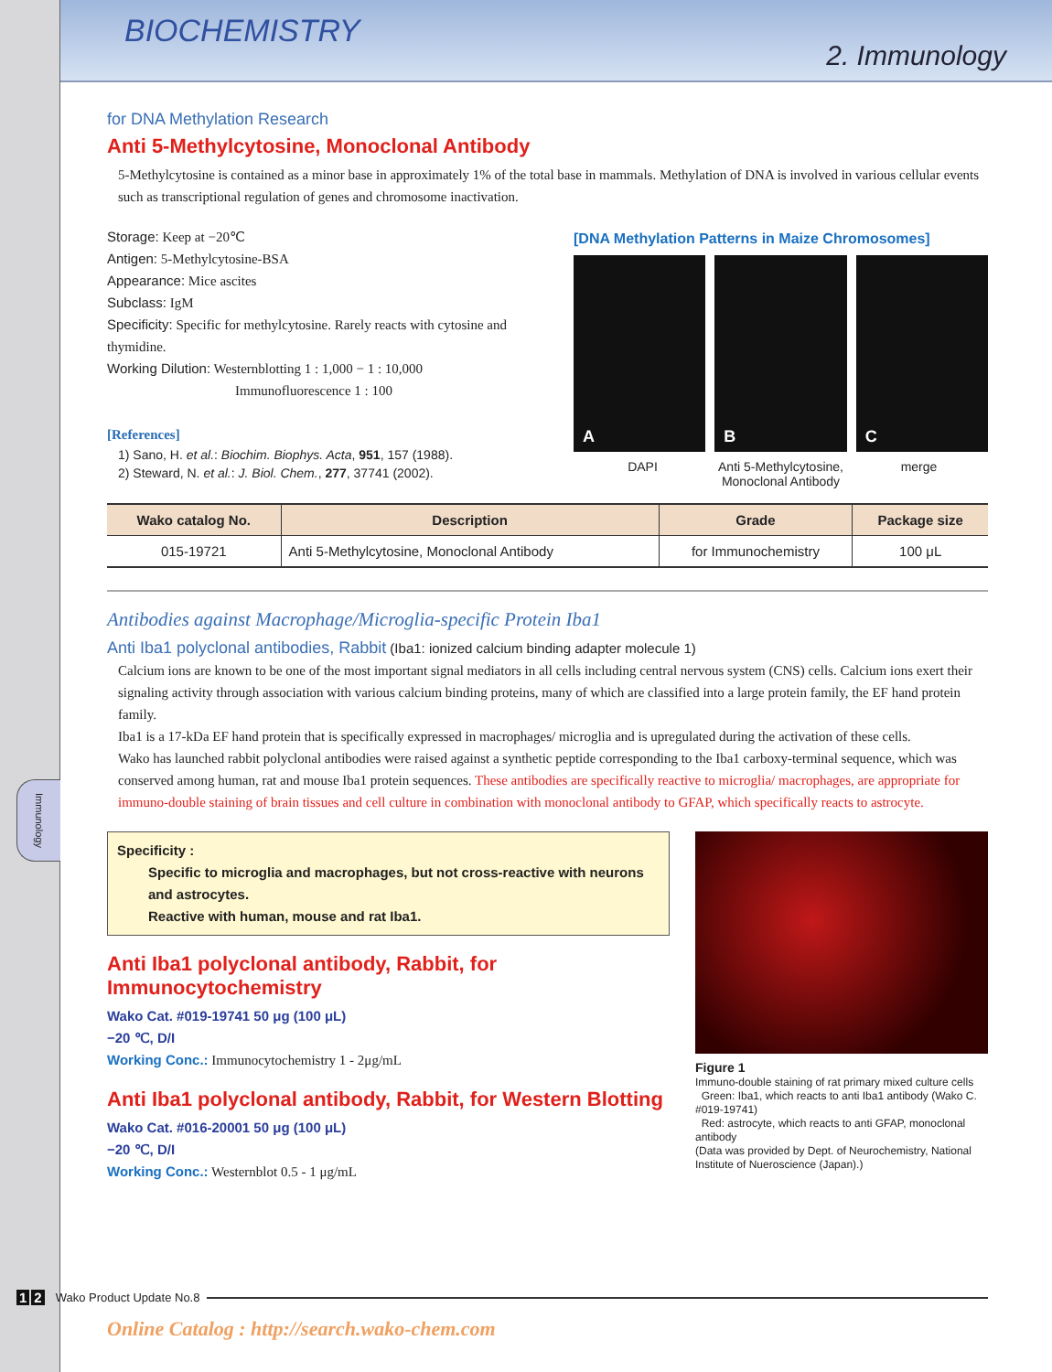Immunology
BIOCHEMISTRY
2. Immunology
for DNA Methylation Research
Anti 5-Methylcytosine, Monoclonal Antibody
5-Methylcytosine is contained as a minor base in approximately 1% of the total base in mammals. Methylation of DNA is involved in various cellular events such as transcriptional regulation of genes and chromosome inactivation.
Storage: Keep at −20℃
Antigen: 5-Methylcytosine-BSA
Appearance: Mice ascites
Subclass: IgM
Specificity: Specific for methylcytosine. Rarely reacts with cytosine and thymidine.
Working Dilution: Westernblotting 1 : 1,000 − 1 : 10,000
Immunofluorescence 1 : 100
[References]
1) Sano, H. et al.: Biochim. Biophys. Acta, 951, 157 (1988).
2) Steward, N. et al.: J. Biol. Chem., 277, 37741 (2002).
[DNA Methylation Patterns in Maize Chromosomes]
A B C
DAPI Anti 5-Methylcytosine, Monoclonal Antibody
merge
| Wako catalog No. | Description | Grade | Package size |
| --- | --- | --- | --- |
| 015-19721 | Anti 5-Methylcytosine, Monoclonal Antibody | for Immunochemistry | 100 μL |
Antibodies against Macrophage/Microglia-specific Protein Iba1
Anti Iba1 polyclonal antibodies, Rabbit (Iba1: ionized calcium binding adapter molecule 1)
Calcium ions are known to be one of the most important signal mediators in all cells including central nervous system (CNS) cells. Calcium ions exert their signaling activity through association with various calcium binding proteins, many of which are classified into a large protein family, the EF hand protein family.
Iba1 is a 17-kDa EF hand protein that is specifically expressed in macrophages/ microglia and is upregulated during the activation of these cells.
Wako has launched rabbit polyclonal antibodies were raised against a synthetic peptide corresponding to the Iba1 carboxy-terminal sequence, which was conserved among human, rat and mouse Iba1 protein sequences. These antibodies are specifically reactive to microglia/ macrophages, are appropriate for immuno-double staining of brain tissues and cell culture in combination with monoclonal antibody to GFAP, which specifically reacts to astrocyte.
Specificity :
Specific to microglia and macrophages, but not cross-reactive with neurons and astrocytes.
Reactive with human, mouse and rat Iba1.
Anti Iba1 polyclonal antibody, Rabbit, for Immunocytochemistry
Wako Cat. #019-19741 50 μg (100 μL)
−20 ℃, D/I
Working Conc.: Immunocytochemistry 1 - 2μg/mL
Anti Iba1 polyclonal antibody, Rabbit, for Western Blotting
Wako Cat. #016-20001 50 μg (100 μL)
−20 ℃, D/I
Working Conc.: Westernblot 0.5 - 1 μg/mL
Figure 1
Immuno-double staining of rat primary mixed culture cells
Green: Iba1, which reacts to anti Iba1 antibody (Wako C. #019-19741)
Red: astrocyte, which reacts to anti GFAP, monoclonal antibody
(Data was provided by Dept. of Neurochemistry, National Institute of Nueroscience (Japan).)
1 2 Wako Product Update No.8
Online Catalog : http://search.wako-chem.com